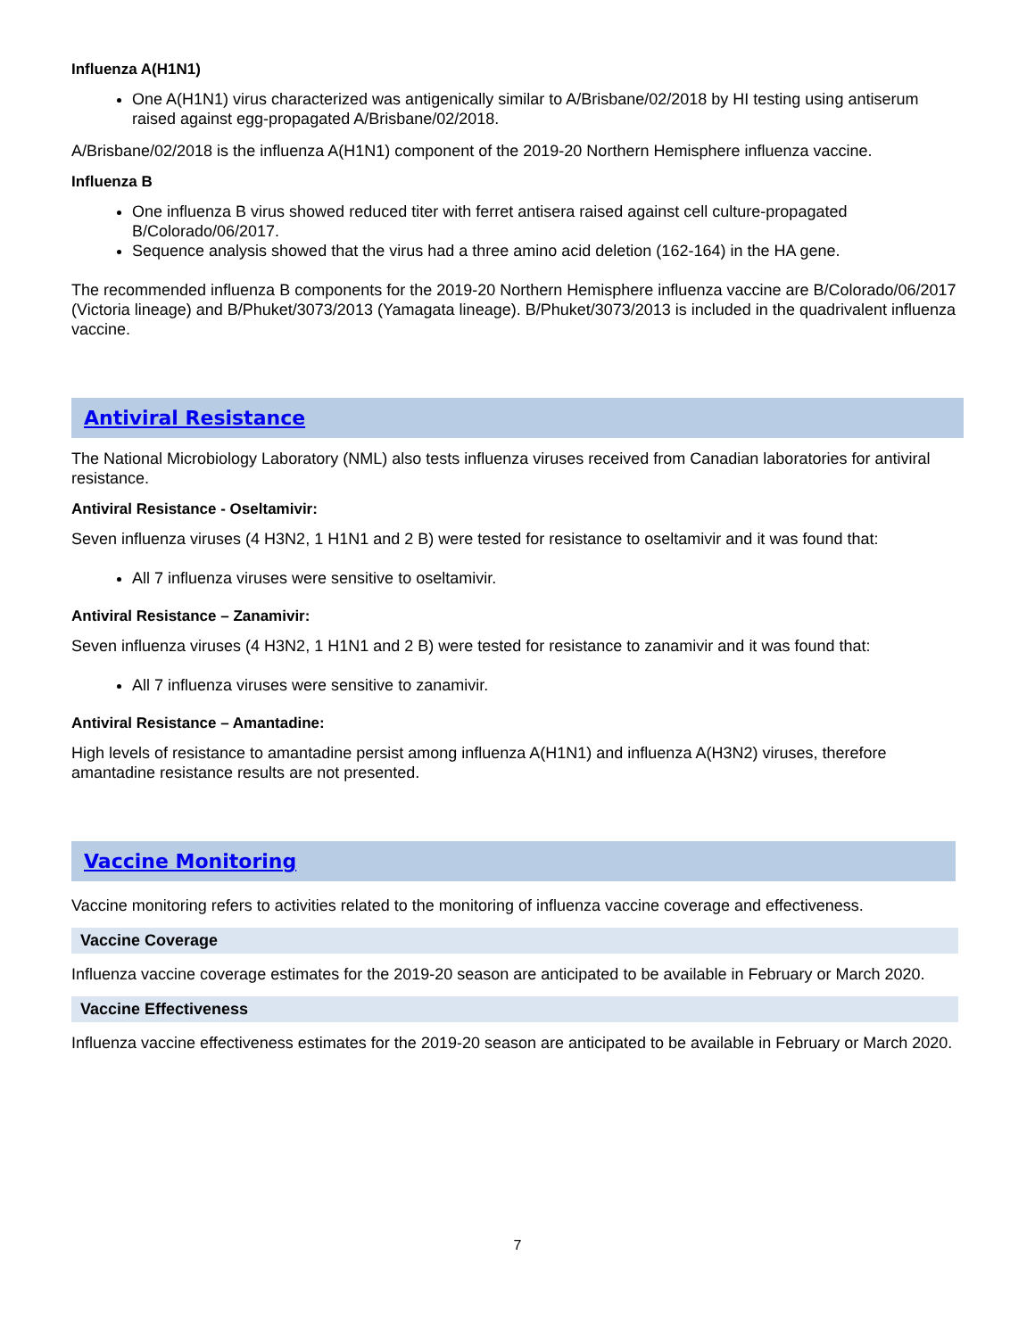Influenza A(H1N1)
One A(H1N1) virus characterized was antigenically similar to A/Brisbane/02/2018 by HI testing using antiserum raised against egg-propagated A/Brisbane/02/2018.
A/Brisbane/02/2018 is the influenza A(H1N1) component of the 2019-20 Northern Hemisphere influenza vaccine.
Influenza B
One influenza B virus showed reduced titer with ferret antisera raised against cell culture-propagated B/Colorado/06/2017.
Sequence analysis showed that the virus had a three amino acid deletion (162-164) in the HA gene.
The recommended influenza B components for the 2019-20 Northern Hemisphere influenza vaccine are B/Colorado/06/2017 (Victoria lineage) and B/Phuket/3073/2013 (Yamagata lineage). B/Phuket/3073/2013 is included in the quadrivalent influenza vaccine.
Antiviral Resistance
The National Microbiology Laboratory (NML) also tests influenza viruses received from Canadian laboratories for antiviral resistance.
Antiviral Resistance - Oseltamivir:
Seven influenza viruses (4 H3N2, 1 H1N1 and 2 B) were tested for resistance to oseltamivir and it was found that:
All 7 influenza viruses were sensitive to oseltamivir.
Antiviral Resistance – Zanamivir:
Seven influenza viruses (4 H3N2, 1 H1N1 and 2 B) were tested for resistance to zanamivir and it was found that:
All 7 influenza viruses were sensitive to zanamivir.
Antiviral Resistance – Amantadine:
High levels of resistance to amantadine persist among influenza A(H1N1) and influenza A(H3N2) viruses, therefore amantadine resistance results are not presented.
Vaccine Monitoring
Vaccine monitoring refers to activities related to the monitoring of influenza vaccine coverage and effectiveness.
Vaccine Coverage
Influenza vaccine coverage estimates for the 2019-20 season are anticipated to be available in February or March 2020.
Vaccine Effectiveness
Influenza vaccine effectiveness estimates for the 2019-20 season are anticipated to be available in February or March 2020.
7